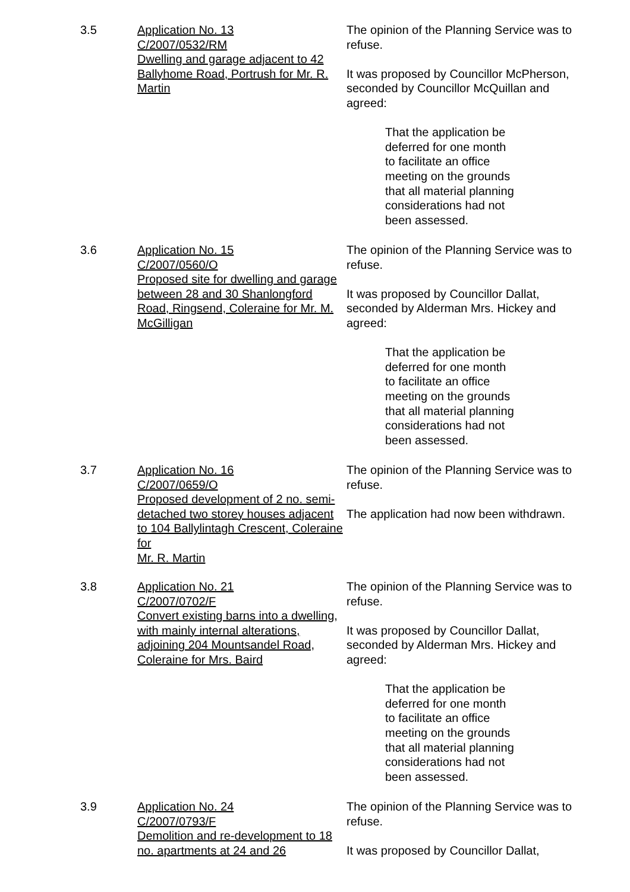3.5 Application No. 13
C/2007/0532/RM
Dwelling and garage adjacent to 42 Ballyhome Road, Portrush for Mr. R. Martin
The opinion of the Planning Service was to refuse.
It was proposed by Councillor McPherson, seconded by Councillor McQuillan and agreed:
That the application be
deferred for one month
to facilitate an office
meeting on the grounds
that all material planning
considerations had not
been assessed.
3.6 Application No. 15
C/2007/0560/O
Proposed site for dwelling and garage between 28 and 30 Shanlongford Road, Ringsend, Coleraine for Mr. M. McGilligan
The opinion of the Planning Service was to refuse.
It was proposed by Councillor Dallat, seconded by Alderman Mrs. Hickey and agreed:
That the application be
deferred for one month
to facilitate an office
meeting on the grounds
that all material planning
considerations had not
been assessed.
3.7 Application No. 16
C/2007/0659/O
Proposed development of 2 no. semi-detached two storey houses adjacent to 104 Ballylintagh Crescent, Coleraine for
Mr. R. Martin
The opinion of the Planning Service was to refuse.
The application had now been withdrawn.
3.8 Application No. 21
C/2007/0702/F
Convert existing barns into a dwelling, with mainly internal alterations, adjoining 204 Mountsandel Road, Coleraine for Mrs. Baird
The opinion of the Planning Service was to refuse.
It was proposed by Councillor Dallat, seconded by Alderman Mrs. Hickey and agreed:
That the application be
deferred for one month
to facilitate an office
meeting on the grounds
that all material planning
considerations had not
been assessed.
3.9 Application No. 24
C/2007/0793/F
Demolition and re-development to 18 no. apartments at 24 and 26
The opinion of the Planning Service was to refuse.
It was proposed by Councillor Dallat,